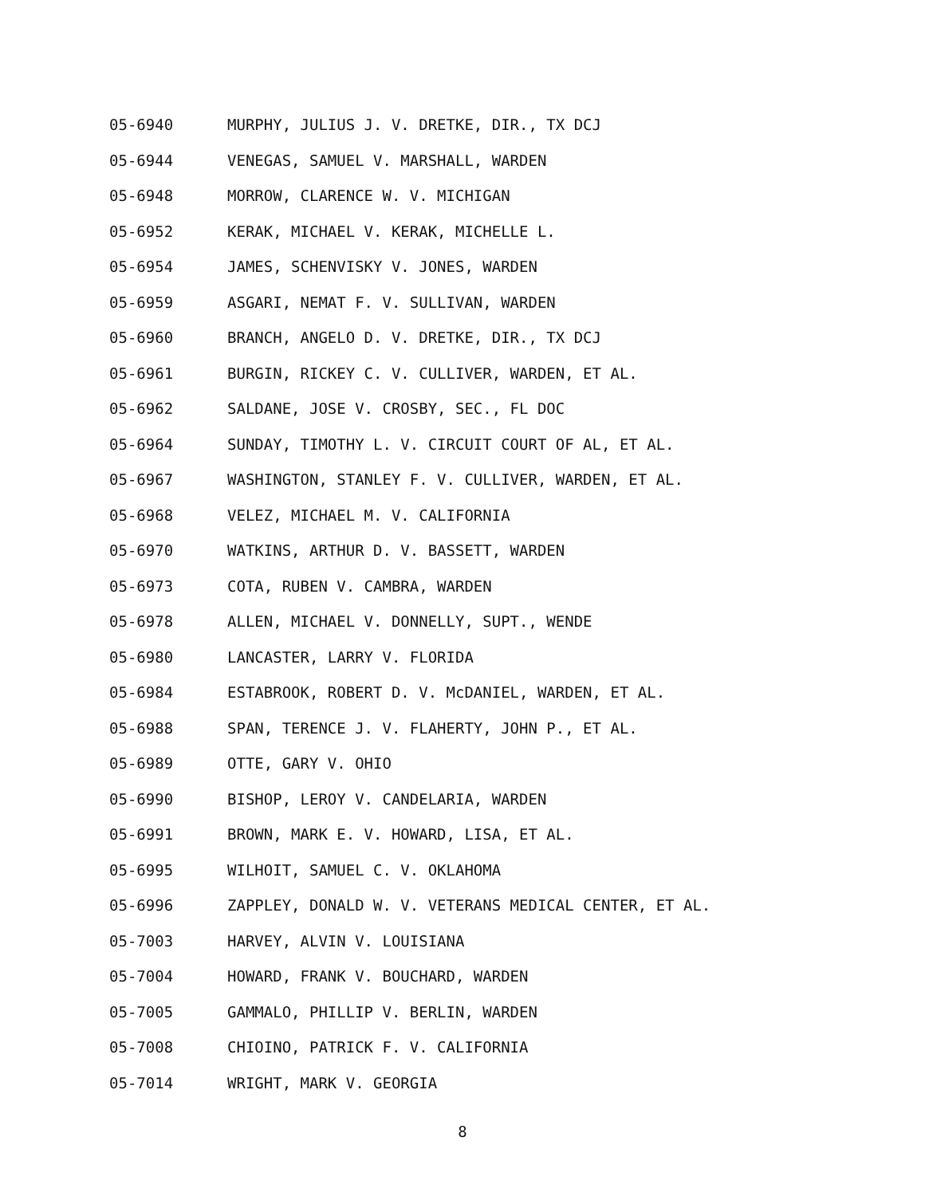05-6940 MURPHY, JULIUS J. V. DRETKE, DIR., TX DCJ
05-6944 VENEGAS, SAMUEL V. MARSHALL, WARDEN
05-6948 MORROW, CLARENCE W. V. MICHIGAN
05-6952 KERAK, MICHAEL V. KERAK, MICHELLE L.
05-6954 JAMES, SCHENVISKY V. JONES, WARDEN
05-6959 ASGARI, NEMAT F. V. SULLIVAN, WARDEN
05-6960 BRANCH, ANGELO D. V. DRETKE, DIR., TX DCJ
05-6961 BURGIN, RICKEY C. V. CULLIVER, WARDEN, ET AL.
05-6962 SALDANE, JOSE V. CROSBY, SEC., FL DOC
05-6964 SUNDAY, TIMOTHY L. V. CIRCUIT COURT OF AL, ET AL.
05-6967 WASHINGTON, STANLEY F. V. CULLIVER, WARDEN, ET AL.
05-6968 VELEZ, MICHAEL M. V. CALIFORNIA
05-6970 WATKINS, ARTHUR D. V. BASSETT, WARDEN
05-6973 COTA, RUBEN V. CAMBRA, WARDEN
05-6978 ALLEN, MICHAEL V. DONNELLY, SUPT., WENDE
05-6980 LANCASTER, LARRY V. FLORIDA
05-6984 ESTABROOK, ROBERT D. V. McDANIEL, WARDEN, ET AL.
05-6988 SPAN, TERENCE J. V. FLAHERTY, JOHN P., ET AL.
05-6989 OTTE, GARY V. OHIO
05-6990 BISHOP, LEROY V. CANDELARIA, WARDEN
05-6991 BROWN, MARK E. V. HOWARD, LISA, ET AL.
05-6995 WILHOIT, SAMUEL C. V. OKLAHOMA
05-6996 ZAPPLEY, DONALD W. V. VETERANS MEDICAL CENTER, ET AL.
05-7003 HARVEY, ALVIN V. LOUISIANA
05-7004 HOWARD, FRANK V. BOUCHARD, WARDEN
05-7005 GAMMALO, PHILLIP V. BERLIN, WARDEN
05-7008 CHIOINO, PATRICK F. V. CALIFORNIA
05-7014 WRIGHT, MARK V. GEORGIA
8